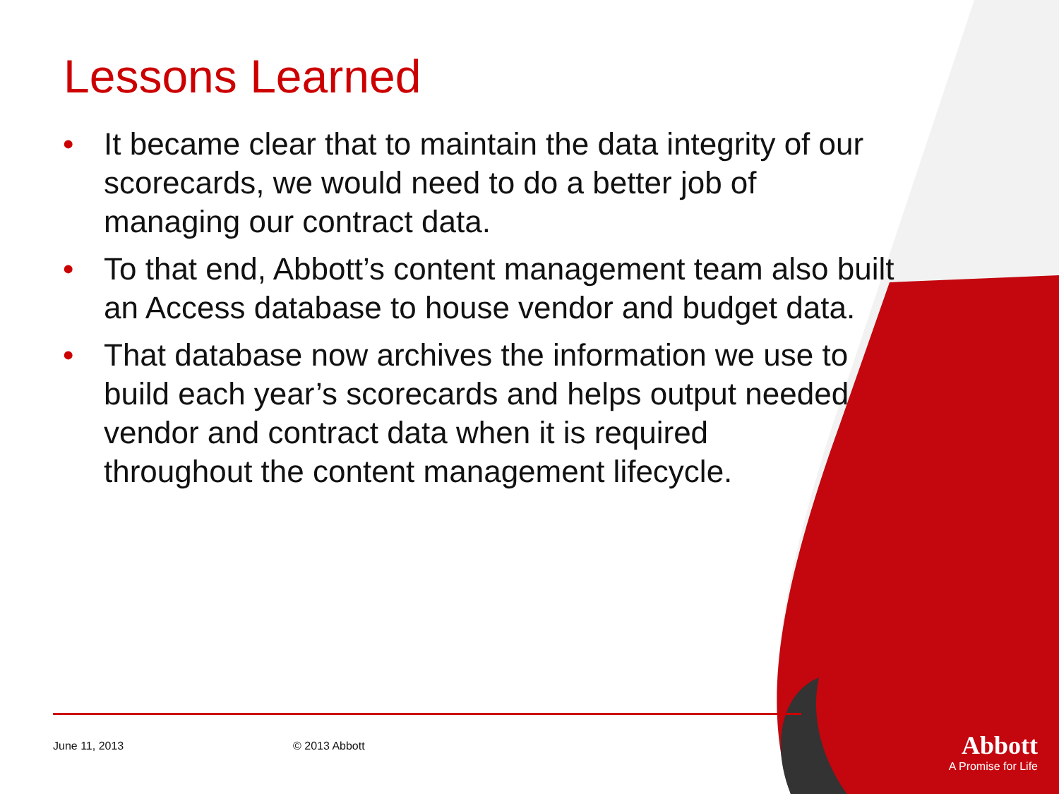Lessons Learned
• It became clear that to maintain the data integrity of our scorecards, we would need to do a better job of managing our contract data.
• To that end, Abbott’s content management team also built an Access database to house vendor and budget data.
• That database now archives the information we use to build each year’s scorecards and helps output needed vendor and contract data when it is required throughout the content management lifecycle.
June 11, 2013 © 2013 Abbott
Abbott
A Promise for Life